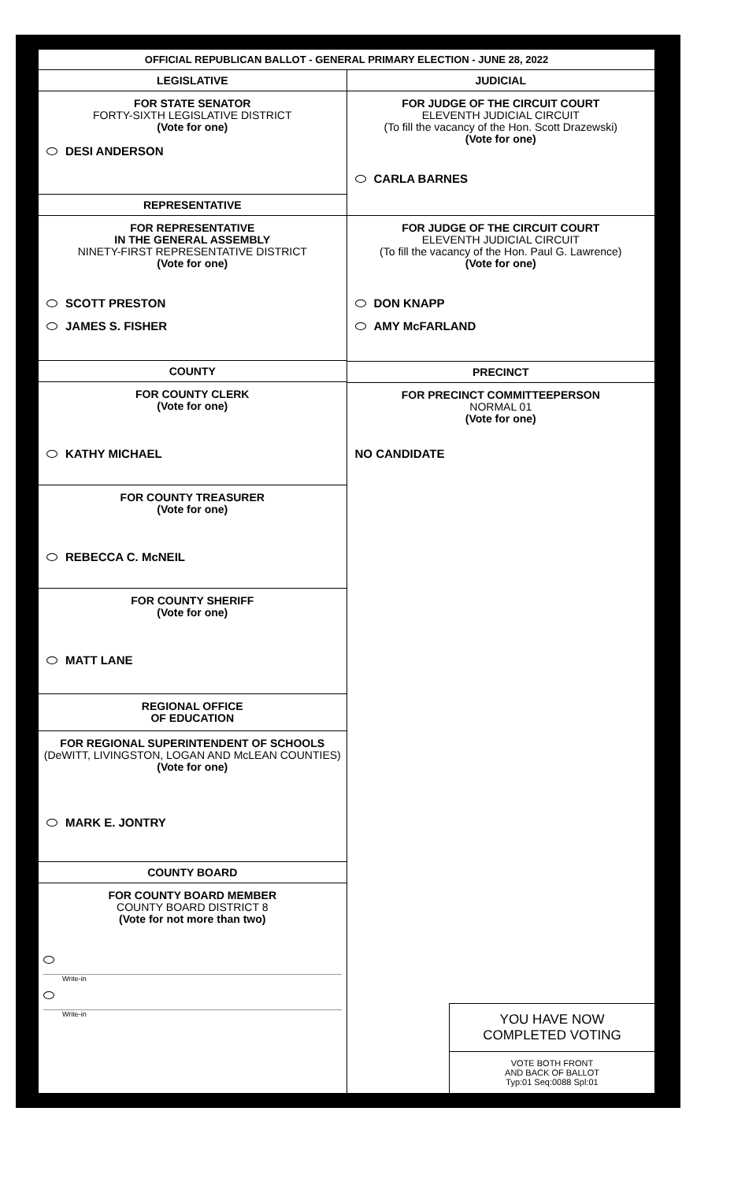OFFICIAL REPUBLICAN BALLOT - GENERAL PRIMARY ELECTION - JUNE 28, 2022
LEGISLATIVE
FOR STATE SENATOR
FORTY-SIXTH LEGISLATIVE DISTRICT
(Vote for one)
DESI ANDERSON
REPRESENTATIVE
FOR REPRESENTATIVE
IN THE GENERAL ASSEMBLY
NINETY-FIRST REPRESENTATIVE DISTRICT
(Vote for one)
SCOTT PRESTON
JAMES S. FISHER
COUNTY
FOR COUNTY CLERK
(Vote for one)
KATHY MICHAEL
FOR COUNTY TREASURER
(Vote for one)
REBECCA C. McNEIL
FOR COUNTY SHERIFF
(Vote for one)
MATT LANE
REGIONAL OFFICE
OF EDUCATION
FOR REGIONAL SUPERINTENDENT OF SCHOOLS
(DeWITT, LIVINGSTON, LOGAN AND McLEAN COUNTIES)
(Vote for one)
MARK E. JONTRY
COUNTY BOARD
FOR COUNTY BOARD MEMBER
COUNTY BOARD DISTRICT 8
(Vote for not more than two)
Write-in
Write-in
JUDICIAL
FOR JUDGE OF THE CIRCUIT COURT
ELEVENTH JUDICIAL CIRCUIT
(To fill the vacancy of the Hon. Scott Drazewski)
(Vote for one)
CARLA BARNES
FOR JUDGE OF THE CIRCUIT COURT
ELEVENTH JUDICIAL CIRCUIT
(To fill the vacancy of the Hon. Paul G. Lawrence)
(Vote for one)
DON KNAPP
AMY McFARLAND
PRECINCT
FOR PRECINCT COMMITTEEPERSON
NORMAL 01
(Vote for one)
NO CANDIDATE
YOU HAVE NOW
COMPLETED VOTING
VOTE BOTH FRONT
AND BACK OF BALLOT
Typ:01 Seq:0088 Spl:01